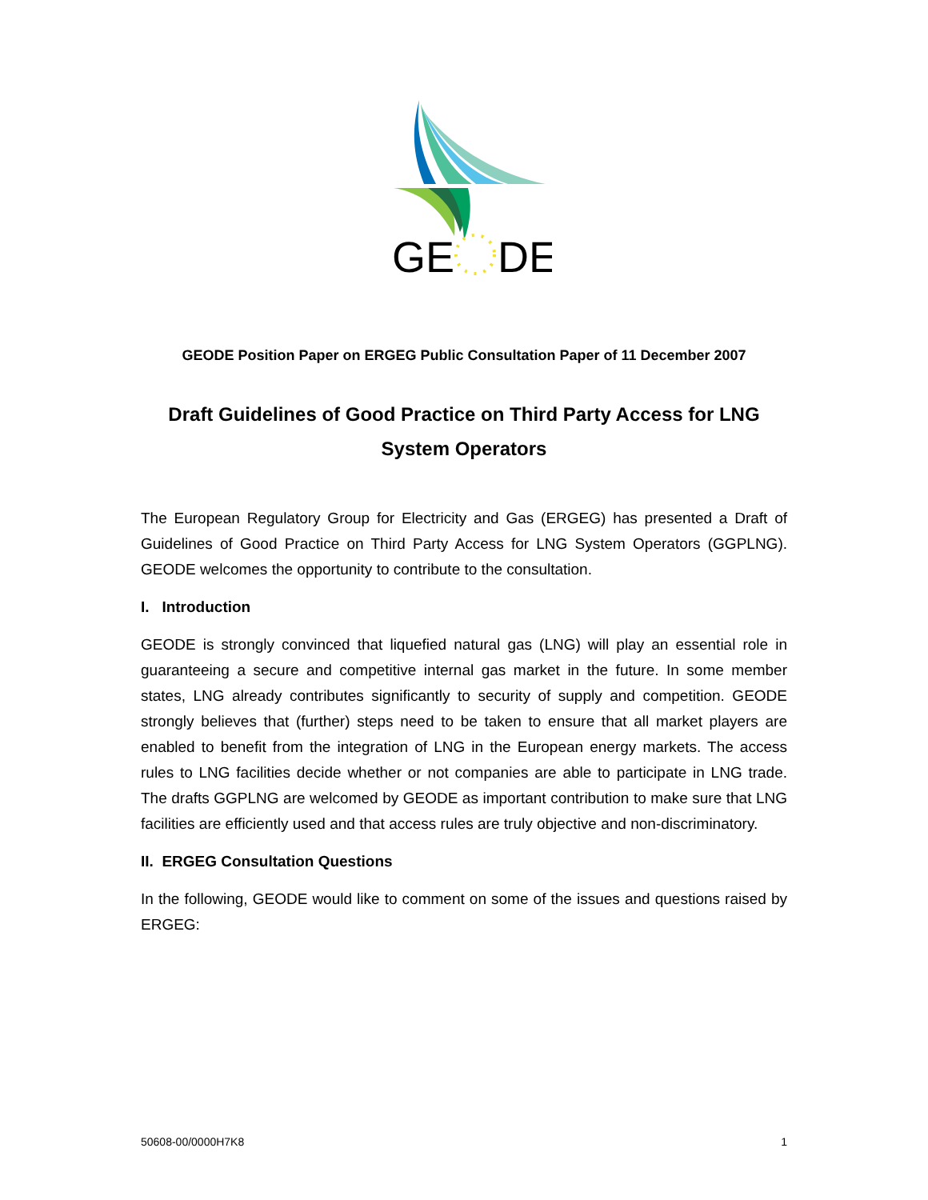GE
DE
GEODE Position Paper on ERGEG Public Consultation Paper of 11 December 2007
Draft Guidelines of Good Practice on Third Party Access for LNG System Operators
The European Regulatory Group for Electricity and Gas (ERGEG) has presented a Draft of Guidelines of Good Practice on Third Party Access for LNG System Operators (GGPLNG). GEODE welcomes the opportunity to contribute to the consultation.
I. Introduction
GEODE is strongly convinced that liquefied natural gas (LNG) will play an essential role in guaranteeing a secure and competitive internal gas market in the future. In some member states, LNG already contributes significantly to security of supply and competition. GEODE strongly believes that (further) steps need to be taken to ensure that all market players are enabled to benefit from the integration of LNG in the European energy markets. The access rules to LNG facilities decide whether or not companies are able to participate in LNG trade. The drafts GGPLNG are welcomed by GEODE as important contribution to make sure that LNG facilities are efficiently used and that access rules are truly objective and non-discriminatory.
II. ERGEG Consultation Questions
In the following, GEODE would like to comment on some of the issues and questions raised by ERGEG:
50608-00/0000H7K8 1